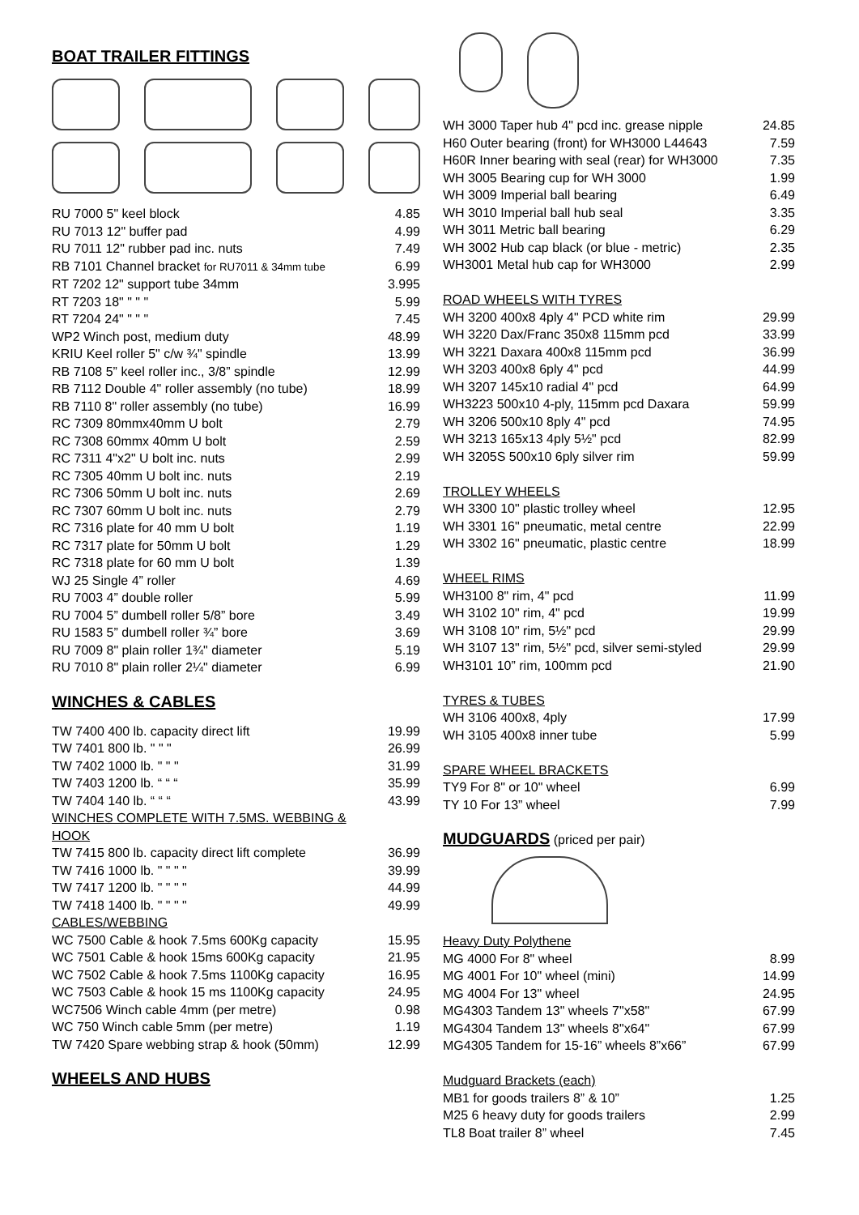BOAT TRAILER FITTINGS
| RU 7000 5" keel block | 4.85 |
| RU 7013 12" buffer pad | 4.99 |
| RU 7011 12" rubber pad inc. nuts | 7.49 |
| RB 7101 Channel bracket for RU7011 & 34mm tube | 6.99 |
| RT 7202 12" support tube 34mm | 3.995 |
| RT 7203 18" " " " | 5.99 |
| RT 7204 24" " " " | 7.45 |
| WP2 Winch post, medium duty | 48.99 |
| KRIU Keel roller 5" c/w ¾" spindle | 13.99 |
| RB 7108 5” keel roller inc., 3/8” spindle | 12.99 |
| RB 7112 Double 4" roller assembly (no tube) | 18.99 |
| RB 7110 8" roller assembly (no tube) | 16.99 |
| RC 7309 80mmx40mm U bolt | 2.79 |
| RC 7308 60mmx 40mm U bolt | 2.59 |
| RC 7311 4"x2" U bolt inc. nuts | 2.99 |
| RC 7305 40mm U bolt inc. nuts | 2.19 |
| RC 7306 50mm U bolt inc. nuts | 2.69 |
| RC 7307 60mm U bolt inc. nuts | 2.79 |
| RC 7316 plate for 40 mm U bolt | 1.19 |
| RC 7317 plate for 50mm U bolt | 1.29 |
| RC 7318 plate for 60 mm U bolt | 1.39 |
| WJ 25 Single 4” roller | 4.69 |
| RU 7003 4” double roller | 5.99 |
| RU 7004 5” dumbell roller 5/8” bore | 3.49 |
| RU 1583 5” dumbell roller ¾” bore | 3.69 |
| RU 7009 8" plain roller 1¾" diameter | 5.19 |
| RU 7010 8" plain roller 2¼" diameter | 6.99 |
WINCHES & CABLES
| TW 7400 400 lb. capacity direct lift | 19.99 |
| TW 7401 800 lb. " " " | 26.99 |
| TW 7402 1000 lb. " " " | 31.99 |
| TW 7403 1200 lb. “ “ “ | 35.99 |
| TW 7404 140 lb. “ “ “ | 43.99 |
| WINCHES COMPLETE WITH 7.5MS. WEBBING & HOOK | |
| TW 7415 800 lb. capacity direct lift complete | 36.99 |
| TW 7416 1000 lb. " " " " | 39.99 |
| TW 7417 1200 lb. " " " " | 44.99 |
| TW 7418 1400 lb. " " " " | 49.99 |
| CABLES/WEBBING | |
| WC 7500 Cable & hook 7.5ms 600Kg capacity | 15.95 |
| WC 7501 Cable & hook 15ms 600Kg capacity | 21.95 |
| WC 7502 Cable & hook 7.5ms 1100Kg capacity | 16.95 |
| WC 7503 Cable & hook 15 ms 1100Kg capacity | 24.95 |
| WC7506 Winch cable 4mm (per metre) | 0.98 |
| WC 750 Winch cable 5mm (per metre) | 1.19 |
| TW 7420 Spare webbing strap & hook (50mm) | 12.99 |
WHEELS AND HUBS
| WH 3000 Taper hub 4" pcd inc. grease nipple | 24.85 |
| H60 Outer bearing (front) for WH3000 L44643 | 7.59 |
| H60R Inner bearing with seal (rear) for WH3000 | 7.35 |
| WH 3005 Bearing cup for WH 3000 | 1.99 |
| WH 3009 Imperial ball bearing | 6.49 |
| WH 3010 Imperial ball hub seal | 3.35 |
| WH 3011 Metric ball bearing | 6.29 |
| WH 3002 Hub cap black (or blue - metric) | 2.35 |
| WH3001 Metal hub cap for WH3000 | 2.99 |
| ROAD WHEELS WITH TYRES | |
| WH 3200 400x8 4ply 4" PCD white rim | 29.99 |
| WH 3220 Dax/Franc 350x8 115mm pcd | 33.99 |
| WH 3221 Daxara 400x8 115mm pcd | 36.99 |
| WH 3203 400x8 6ply 4" pcd | 44.99 |
| WH 3207 145x10 radial 4" pcd | 64.99 |
| WH3223 500x10 4-ply, 115mm pcd Daxara | 59.99 |
| WH 3206 500x10 8ply 4" pcd | 74.95 |
| WH 3213 165x13 4ply 5½" pcd | 82.99 |
| WH 3205S 500x10 6ply silver rim | 59.99 |
| TROLLEY WHEELS | |
| WH 3300 10" plastic trolley wheel | 12.95 |
| WH 3301 16" pneumatic, metal centre | 22.99 |
| WH 3302 16" pneumatic, plastic centre | 18.99 |
| WHEEL RIMS | |
| WH3100 8" rim, 4" pcd | 11.99 |
| WH 3102 10" rim, 4" pcd | 19.99 |
| WH 3108 10" rim, 5½" pcd | 29.99 |
| WH 3107 13" rim, 5½" pcd, silver semi-styled | 29.99 |
| WH3101 10” rim, 100mm pcd | 21.90 |
| TYRES & TUBES | |
| WH 3106 400x8, 4ply | 17.99 |
| WH 3105 400x8 inner tube | 5.99 |
| SPARE WHEEL BRACKETS | |
| TY9 For 8" or 10" wheel | 6.99 |
| TY 10 For 13” wheel | 7.99 |
MUDGUARDS (priced per pair)
| Heavy Duty Polythene | |
| MG 4000 For 8" wheel | 8.99 |
| MG 4001 For 10" wheel (mini) | 14.99 |
| MG 4004 For 13" wheel | 24.95 |
| MG4303 Tandem 13" wheels 7"x58" | 67.99 |
| MG4304 Tandem 13" wheels 8"x64" | 67.99 |
| MG4305 Tandem for 15-16” wheels 8”x66” | 67.99 |
| Mudguard Brackets (each) | |
| MB1 for goods trailers 8” & 10” | 1.25 |
| M25 6 heavy duty for goods trailers | 2.99 |
| TL8 Boat trailer 8” wheel | 7.45 |